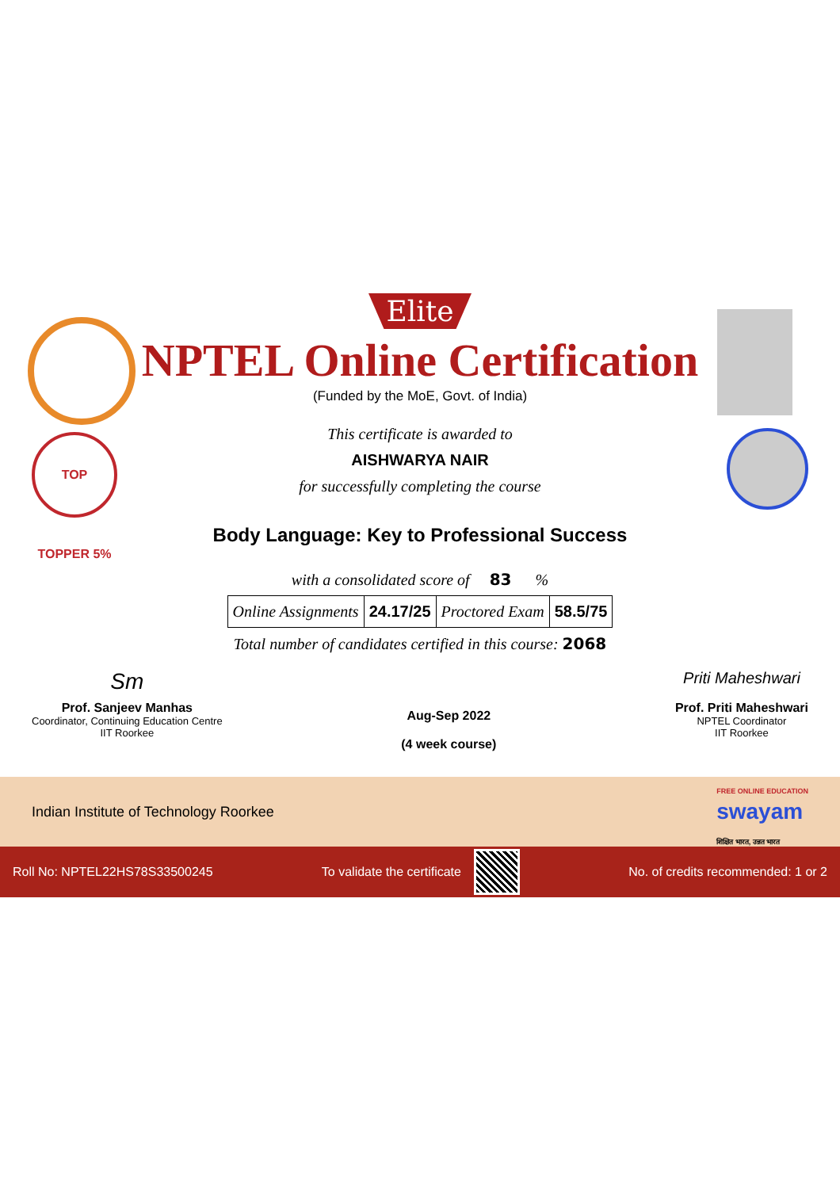TOP TOPPER 5%
Elite
NPTEL Online Certification
(Funded by the MoE, Govt. of India)
This certificate is awarded to
AISHWARYA NAIR
for successfully completing the course
Body Language: Key to Professional Success
with a consolidated score of 83 %
| Online Assignments | 24.17/25 | Proctored Exam | 58.5/75 |
Total number of candidates certified in this course: 2068
Sm
Prof. Sanjeev Manhas
Coordinator, Continuing Education Centre
IIT Roorkee
Aug-Sep 2022
(4 week course)
Priti Maheshwari
Prof. Priti Maheshwari
NPTEL Coordinator
IIT Roorkee
Indian Institute of Technology Roorkee FREE ONLINE EDUCATION
swayam
शिक्षित भारत, उन्नत भारत
Roll No: NPTEL22HS78S33500245 To validate the certificate No. of credits recommended: 1 or 2